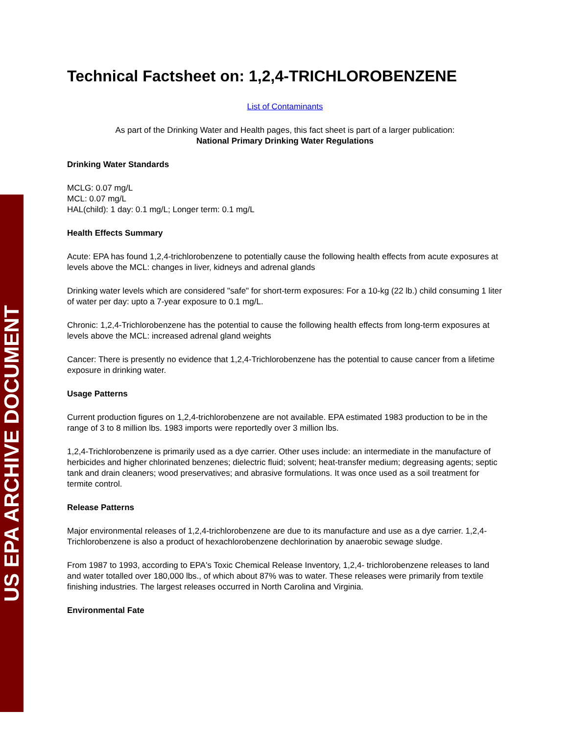US EPA ARCHIVE DOCUMENT
Technical Factsheet on: 1,2,4-TRICHLOROBENZENE
List of Contaminants
As part of the Drinking Water and Health pages, this fact sheet is part of a larger publication:
National Primary Drinking Water Regulations
Drinking Water Standards
MCLG: 0.07 mg/L
MCL: 0.07 mg/L
HAL(child): 1 day: 0.1 mg/L; Longer term: 0.1 mg/L
Health Effects Summary
Acute: EPA has found 1,2,4-trichlorobenzene to potentially cause the following health effects from acute exposures at levels above the MCL: changes in liver, kidneys and adrenal glands
Drinking water levels which are considered "safe" for short-term exposures: For a 10-kg (22 lb.) child consuming 1 liter of water per day: upto a 7-year exposure to 0.1 mg/L.
Chronic: 1,2,4-Trichlorobenzene has the potential to cause the following health effects from long-term exposures at levels above the MCL: increased adrenal gland weights
Cancer: There is presently no evidence that 1,2,4-Trichlorobenzene has the potential to cause cancer from a lifetime exposure in drinking water.
Usage Patterns
Current production figures on 1,2,4-trichlorobenzene are not available. EPA estimated 1983 production to be in the range of 3 to 8 million lbs. 1983 imports were reportedly over 3 million lbs.
1,2,4-Trichlorobenzene is primarily used as a dye carrier. Other uses include: an intermediate in the manufacture of herbicides and higher chlorinated benzenes; dielectric fluid; solvent; heat-transfer medium; degreasing agents; septic tank and drain cleaners; wood preservatives; and abrasive formulations. It was once used as a soil treatment for termite control.
Release Patterns
Major environmental releases of 1,2,4-trichlorobenzene are due to its manufacture and use as a dye carrier. 1,2,4-Trichlorobenzene is also a product of hexachlorobenzene dechlorination by anaerobic sewage sludge.
From 1987 to 1993, according to EPA's Toxic Chemical Release Inventory, 1,2,4- trichlorobenzene releases to land and water totalled over 180,000 lbs., of which about 87% was to water. These releases were primarily from textile finishing industries. The largest releases occurred in North Carolina and Virginia.
Environmental Fate